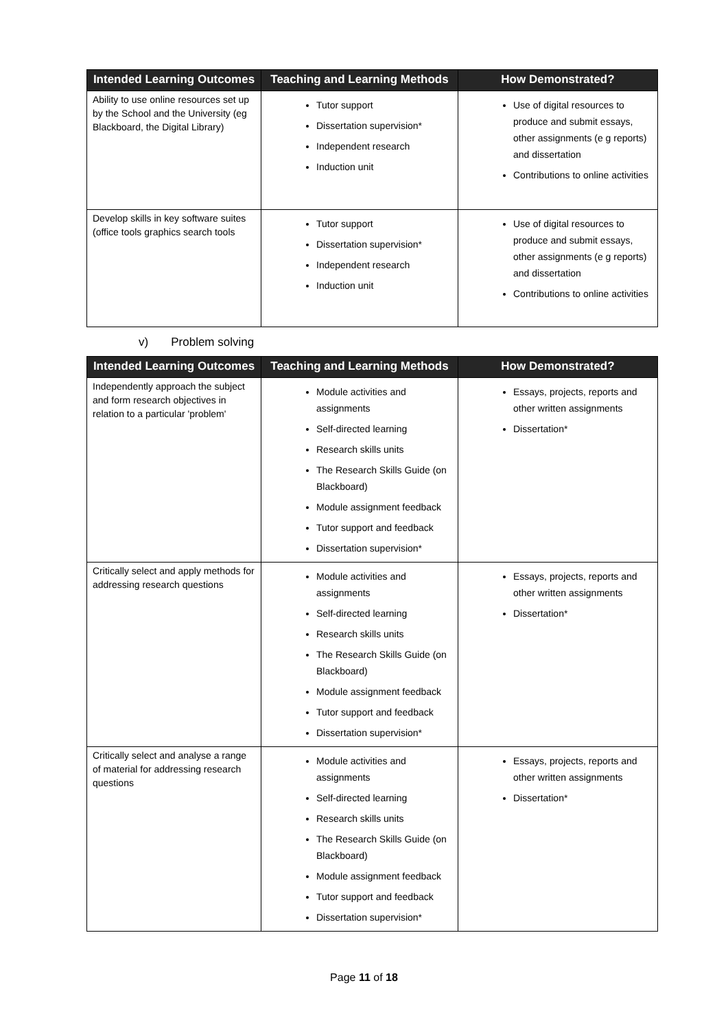| Intended Learning Outcomes | Teaching and Learning Methods | How Demonstrated? |
| --- | --- | --- |
| Ability to use online resources set up by the School and the University (eg Blackboard, the Digital Library) | Tutor support Dissertation supervision* Independent research Induction unit | Use of digital resources to produce and submit essays, other assignments (e g reports) and dissertation Contributions to online activities |
| Develop skills in key software suites (office tools graphics search tools | Tutor support Dissertation supervision* Independent research Induction unit | Use of digital resources to produce and submit essays, other assignments (e g reports) and dissertation Contributions to online activities |
v) Problem solving
| Intended Learning Outcomes | Teaching and Learning Methods | How Demonstrated? |
| --- | --- | --- |
| Independently approach the subject and form research objectives in relation to a particular 'problem' | Module activities and assignments Self-directed learning Research skills units The Research Skills Guide (on Blackboard) Module assignment feedback Tutor support and feedback Dissertation supervision* | Essays, projects, reports and other written assignments Dissertation* |
| Critically select and apply methods for addressing research questions | Module activities and assignments Self-directed learning Research skills units The Research Skills Guide (on Blackboard) Module assignment feedback Tutor support and feedback Dissertation supervision* | Essays, projects, reports and other written assignments Dissertation* |
| Critically select and analyse a range of material for addressing research questions | Module activities and assignments Self-directed learning Research skills units The Research Skills Guide (on Blackboard) Module assignment feedback Tutor support and feedback Dissertation supervision* | Essays, projects, reports and other written assignments Dissertation* |
Page 11 of 18